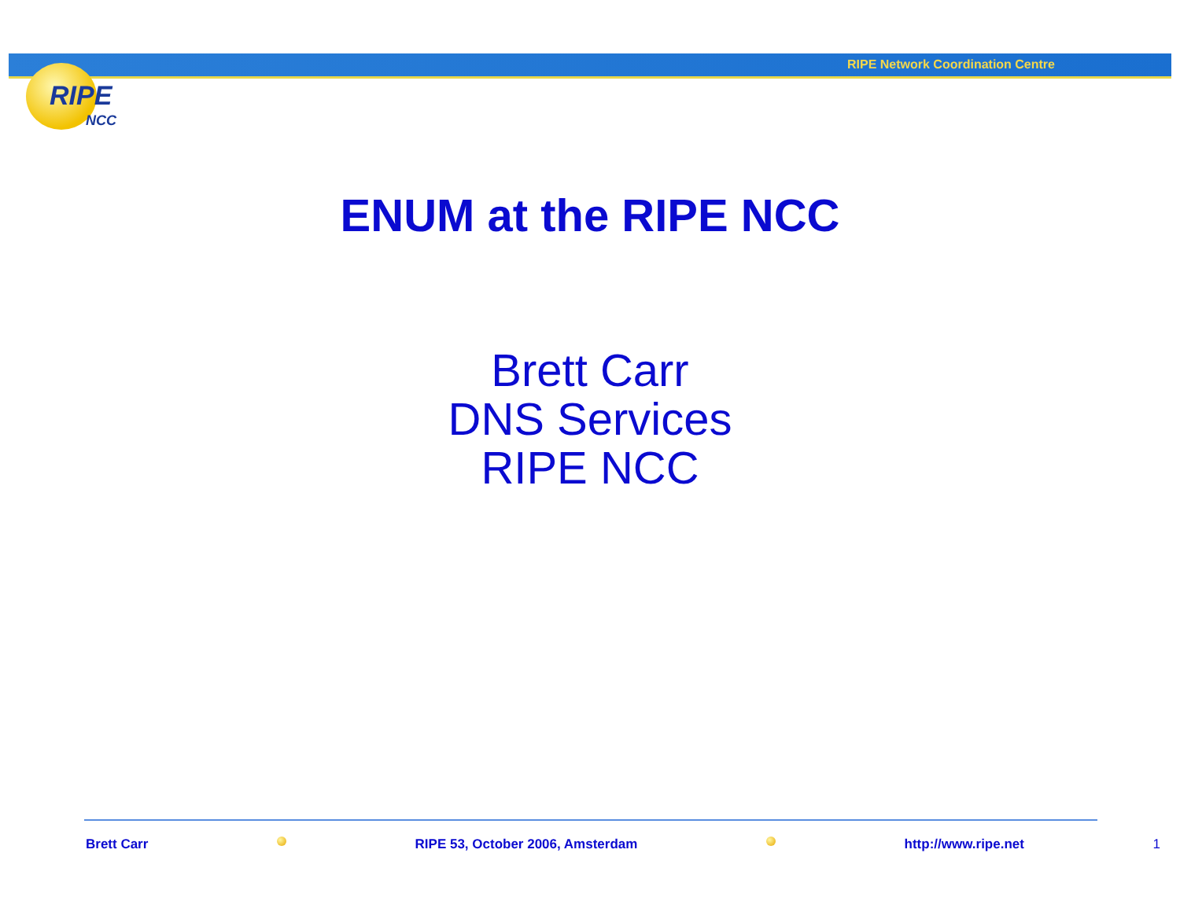RIPE Network Coordination Centre
RIPE
NCC
ENUM at the RIPE NCC
Brett Carr
DNS Services
RIPE NCC
Brett Carr RIPE 53, October 2006, Amsterdam http://www.ripe.net 1